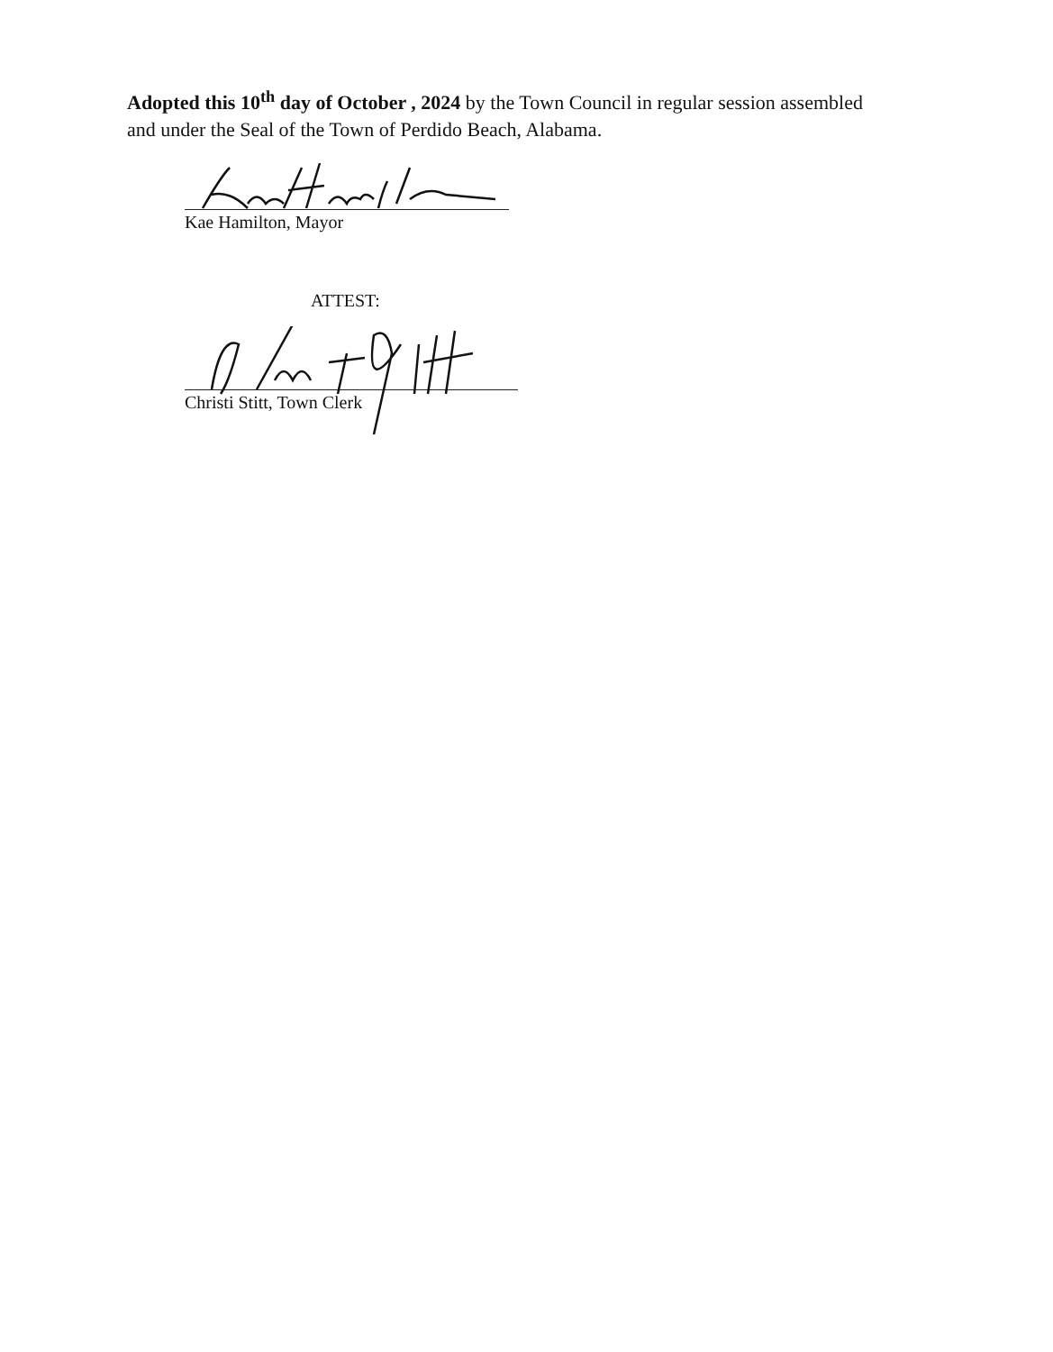Adopted this 10<sup>th</sup> day of October , 2024 by the Town Council in regular session assembled and under the Seal of the Town of Perdido Beach, Alabama.
Kae Hamilton, Mayor
ATTEST:
Christi Stitt, Town Clerk